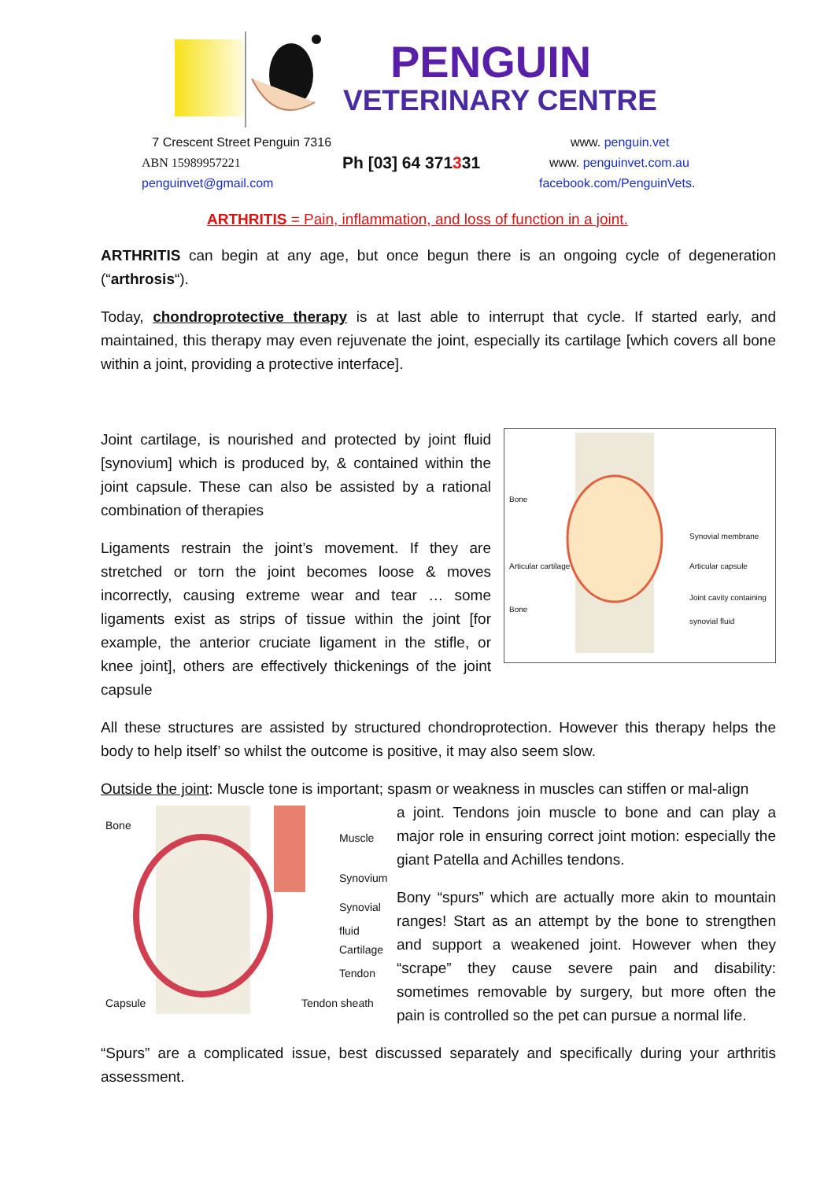PENGUIN
VETERINARY CENTRE
7 Crescent Street Penguin 7316
www. penguin.vet
ABN 15989957221
Ph [03] 64 371331
www. penguinvet.com.au
penguinvet@gmail.com
facebook.com/PenguinVets.
ARTHRITIS = Pain, inflammation, and loss of function in a joint.
ARTHRITIS can begin at any age, but once begun there is an ongoing cycle of degeneration (“arthrosis“).
Today, chondroprotective therapy is at last able to interrupt that cycle. If started early, and maintained, this therapy may even rejuvenate the joint, especially its cartilage [which covers all bone within a joint, providing a protective interface].
Bone
Synovial membrane
Articular cartilage Articular capsule
Bone
Joint cavity containing synovial fluid
Joint cartilage, is nourished and protected by joint fluid [synovium] which is produced by, & contained within the joint capsule. These can also be assisted by a rational combination of therapies
Ligaments restrain the joint’s movement. If they are stretched or torn the joint becomes loose & moves incorrectly, causing extreme wear and tear … some ligaments exist as strips of tissue within the joint [for example, the anterior cruciate ligament in the stifle, or knee joint], others are effectively thickenings of the joint capsule
All these structures are assisted by structured chondroprotection. However this therapy helps the body to help itself’ so whilst the outcome is positive, it may also seem slow.
Outside the joint: Muscle tone is important; spasm or weakness in muscles can stiffen or mal-align
Bone
Muscle
Synovium
Synovial
fluid
Cartilage
Tendon
Capsule Tendon sheath
a joint. Tendons join muscle to bone and can play a major role in ensuring correct joint motion: especially the giant Patella and Achilles tendons.
Bony “spurs” which are actually more akin to mountain ranges! Start as an attempt by the bone to strengthen and support a weakened joint. However when they “scrape” they cause severe pain and disability: sometimes removable by surgery, but more often the pain is controlled so the pet can pursue a normal life.
“Spurs” are a complicated issue, best discussed separately and specifically during your arthritis assessment.